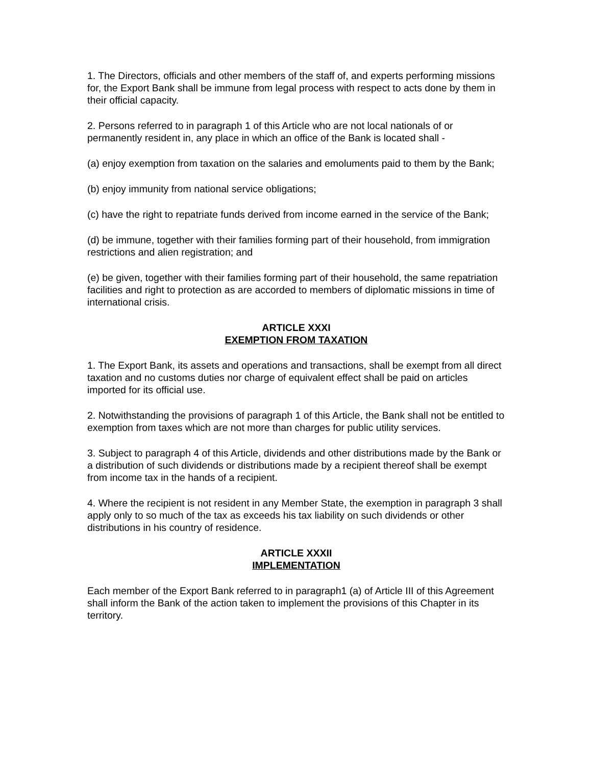1. The Directors, officials and other members of the staff of, and experts performing missions for, the Export Bank shall be immune from legal process with respect to acts done by them in their official capacity.
2. Persons referred to in paragraph 1 of this Article who are not local nationals of or permanently resident in, any place in which an office of the Bank is located shall -
(a) enjoy exemption from taxation on the salaries and emoluments paid to them by the Bank;
(b) enjoy immunity from national service obligations;
(c) have the right to repatriate funds derived from income earned in the service of the Bank;
(d) be immune, together with their families forming part of their household, from immigration restrictions and alien registration; and
(e) be given, together with their families forming part of their household, the same repatriation facilities and right to protection as are accorded to members of diplomatic missions in time of international crisis.
ARTICLE XXXI
EXEMPTION FROM TAXATION
1. The Export Bank, its assets and operations and transactions, shall be exempt from all direct taxation and no customs duties nor charge of equivalent effect shall be paid on articles imported for its official use.
2. Notwithstanding the provisions of paragraph 1 of this Article, the Bank shall not be entitled to exemption from taxes which are not more than charges for public utility services.
3. Subject to paragraph 4 of this Article, dividends and other distributions made by the Bank or a distribution of such dividends or distributions made by a recipient thereof shall be exempt from income tax in the hands of a recipient.
4. Where the recipient is not resident in any Member State, the exemption in paragraph 3 shall apply only to so much of the tax as exceeds his tax liability on such dividends or other distributions in his country of residence.
ARTICLE XXXII
IMPLEMENTATION
Each member of the Export Bank referred to in paragraph1 (a) of Article III of this Agreement shall inform the Bank of the action taken to implement the provisions of this Chapter in its territory.